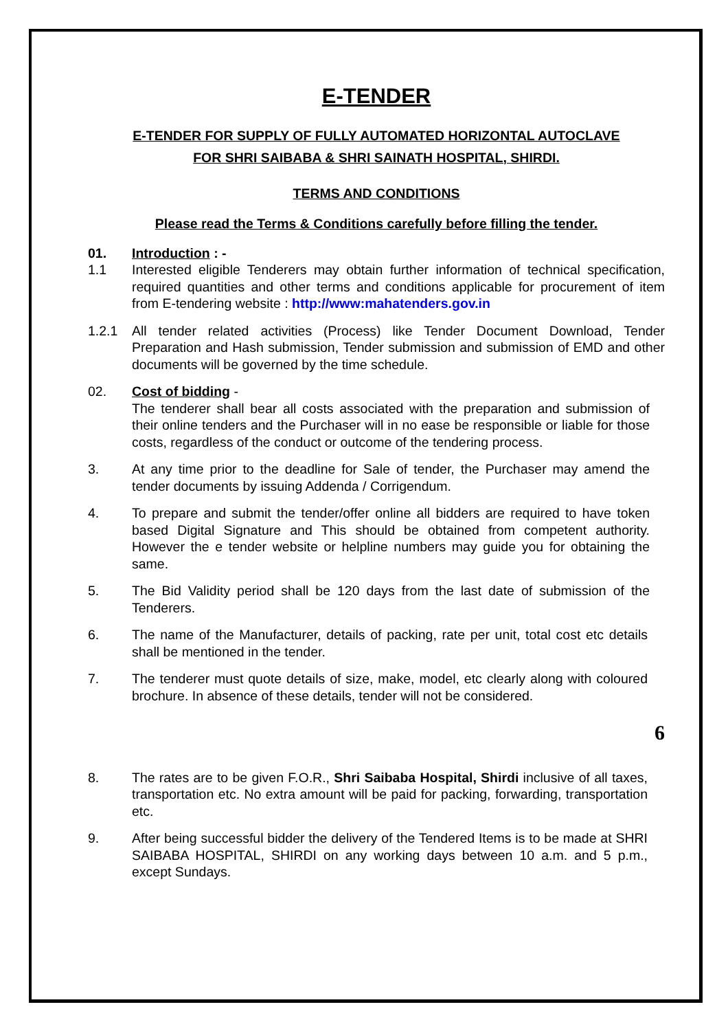E-TENDER
E-TENDER FOR SUPPLY OF FULLY AUTOMATED HORIZONTAL AUTOCLAVE
FOR SHRI SAIBABA & SHRI SAINATH HOSPITAL, SHIRDI.
TERMS AND CONDITIONS
Please read the Terms & Conditions carefully before filling the tender.
01. Introduction : -
1.1 Interested eligible Tenderers may obtain further information of technical specification, required quantities and other terms and conditions applicable for procurement of item from E-tendering website : http://www:mahatenders.gov.in
1.2.1 All tender related activities (Process) like Tender Document Download, Tender Preparation and Hash submission, Tender submission and submission of EMD and other documents will be governed by the time schedule.
02. Cost of bidding -
The tenderer shall bear all costs associated with the preparation and submission of their online tenders and the Purchaser will in no ease be responsible or liable for those costs, regardless of the conduct or outcome of the tendering process.
3. At any time prior to the deadline for Sale of tender, the Purchaser may amend the tender documents by issuing Addenda / Corrigendum.
4. To prepare and submit the tender/offer online all bidders are required to have token based Digital Signature and This should be obtained from competent authority. However the e tender website or helpline numbers may guide you for obtaining the same.
5. The Bid Validity period shall be 120 days from the last date of submission of the Tenderers.
6. The name of the Manufacturer, details of packing, rate per unit, total cost etc details shall be mentioned in the tender.
7. The tenderer must quote details of size, make, model, etc clearly along with coloured brochure. In absence of these details, tender will not be considered.
6
8. The rates are to be given F.O.R., Shri Saibaba Hospital, Shirdi inclusive of all taxes, transportation etc. No extra amount will be paid for packing, forwarding, transportation etc.
9. After being successful bidder the delivery of the Tendered Items is to be made at SHRI SAIBABA HOSPITAL, SHIRDI on any working days between 10 a.m. and 5 p.m., except Sundays.